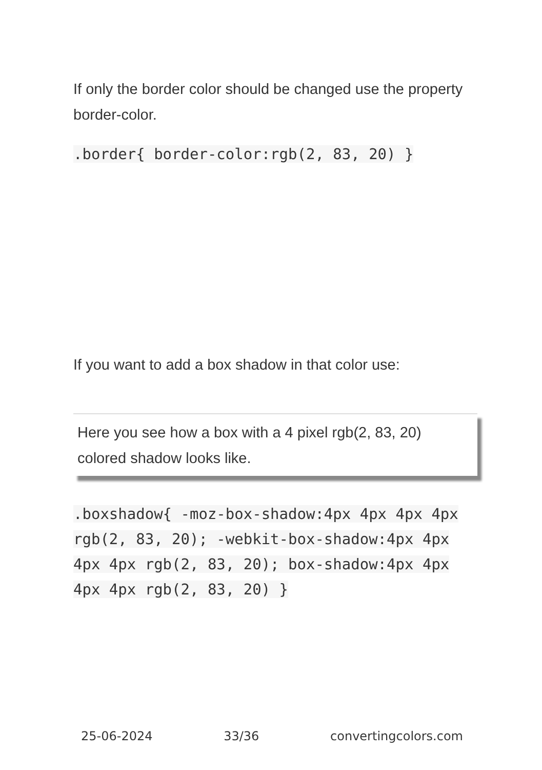If only the border color should be changed use the property border-color.
.border{ border-color:rgb(2, 83, 20) }
If you want to add a box shadow in that color use:
Here you see how a box with a 4 pixel rgb(2, 83, 20) colored shadow looks like.
.boxshadow{ -moz-box-shadow:4px 4px 4px 4px rgb(2, 83, 20); -webkit-box-shadow:4px 4px 4px 4px rgb(2, 83, 20); box-shadow:4px 4px 4px 4px rgb(2, 83, 20) }
25-06-2024 33/36 convertingcolors.com